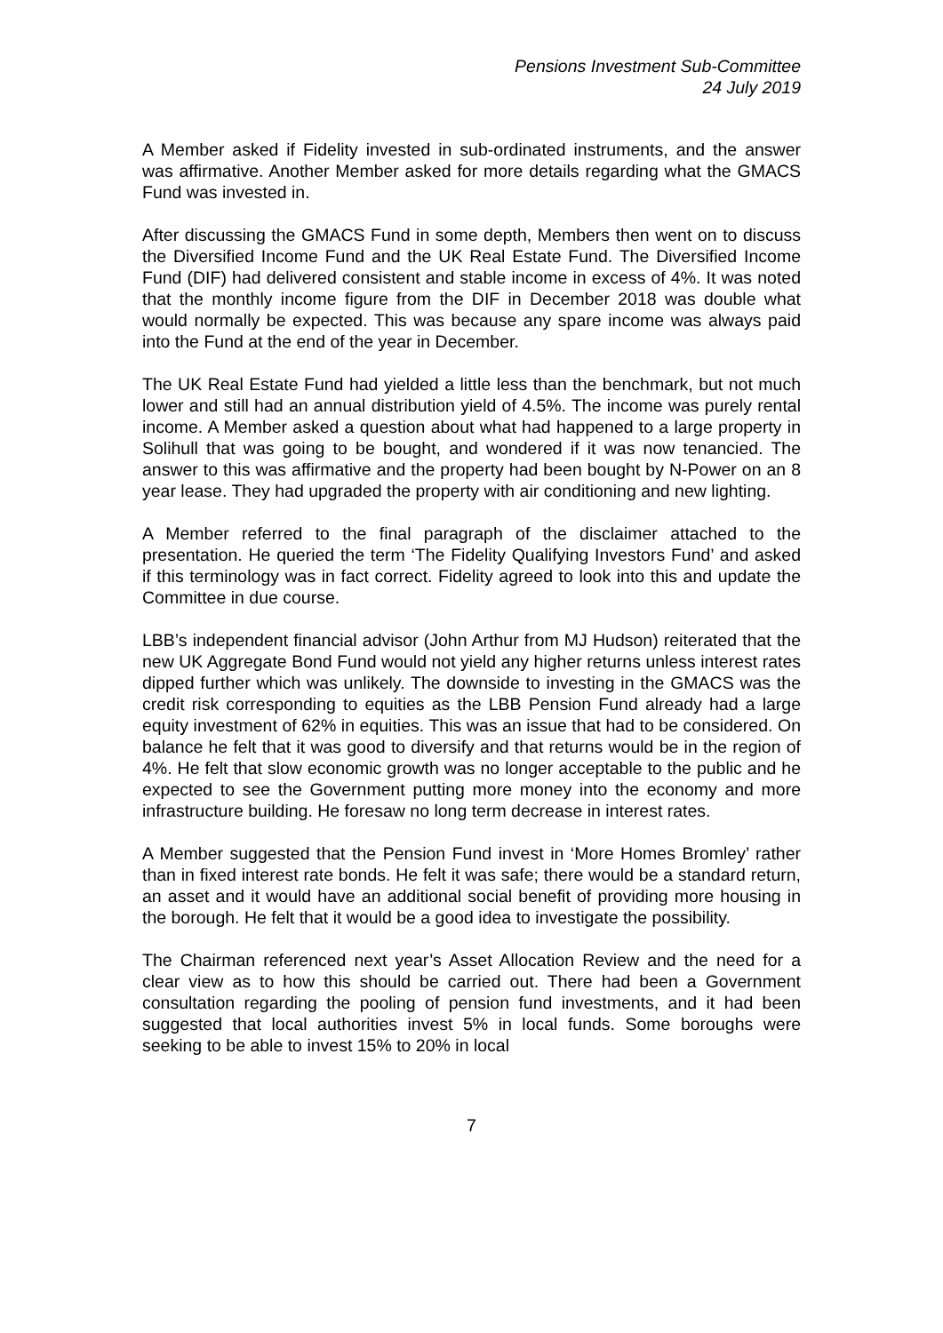Pensions Investment Sub-Committee
24 July 2019
A Member asked if Fidelity invested in sub-ordinated instruments, and the answer was affirmative. Another Member asked for more details regarding what the GMACS Fund was invested in.
After discussing the GMACS Fund in some depth, Members then went on to discuss the Diversified Income Fund and the UK Real Estate Fund. The Diversified Income Fund (DIF) had delivered consistent and stable income in excess of 4%. It was noted that the monthly income figure from the DIF in December 2018 was double what would normally be expected. This was because any spare income was always paid into the Fund at the end of the year in December.
The UK Real Estate Fund had yielded a little less than the benchmark, but not much lower and still had an annual distribution yield of 4.5%. The income was purely rental income. A Member asked a question about what had happened to a large property in Solihull that was going to be bought, and wondered if it was now tenancied. The answer to this was affirmative and the property had been bought by N-Power on an 8 year lease. They had upgraded the property with air conditioning and new lighting.
A Member referred to the final paragraph of the disclaimer attached to the presentation. He queried the term ‘The Fidelity Qualifying Investors Fund’ and asked if this terminology was in fact correct. Fidelity agreed to look into this and update the Committee in due course.
LBB’s independent financial advisor (John Arthur from MJ Hudson) reiterated that the new UK Aggregate Bond Fund would not yield any higher returns unless interest rates dipped further which was unlikely. The downside to investing in the GMACS was the credit risk corresponding to equities as the LBB Pension Fund already had a large equity investment of 62% in equities. This was an issue that had to be considered. On balance he felt that it was good to diversify and that returns would be in the region of 4%. He felt that slow economic growth was no longer acceptable to the public and he expected to see the Government putting more money into the economy and more infrastructure building. He foresaw no long term decrease in interest rates.
A Member suggested that the Pension Fund invest in ‘More Homes Bromley’ rather than in fixed interest rate bonds. He felt it was safe; there would be a standard return, an asset and it would have an additional social benefit of providing more housing in the borough. He felt that it would be a good idea to investigate the possibility.
The Chairman referenced next year’s Asset Allocation Review and the need for a clear view as to how this should be carried out. There had been a Government consultation regarding the pooling of pension fund investments, and it had been suggested that local authorities invest 5% in local funds. Some boroughs were seeking to be able to invest 15% to 20% in local
7